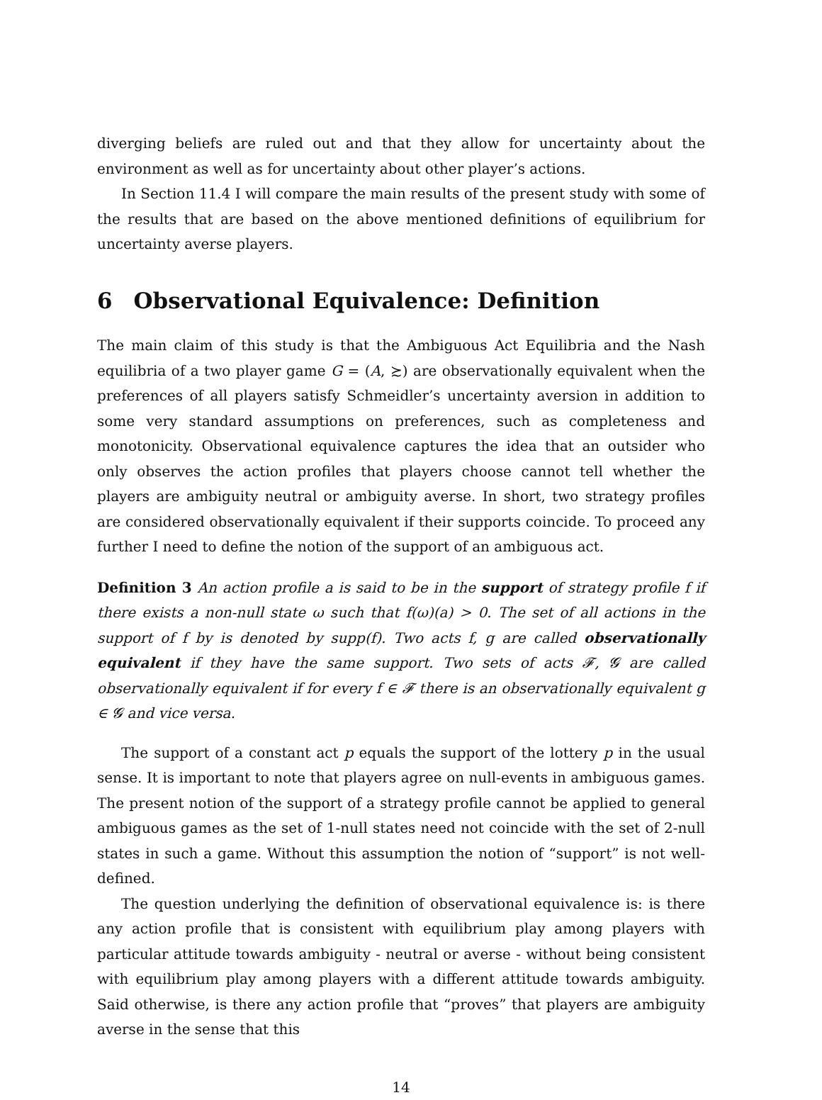diverging beliefs are ruled out and that they allow for uncertainty about the environment as well as for uncertainty about other player’s actions.
In Section 11.4 I will compare the main results of the present study with some of the results that are based on the above mentioned definitions of equilibrium for uncertainty averse players.
6 Observational Equivalence: Definition
The main claim of this study is that the Ambiguous Act Equilibria and the Nash equilibria of a two player game G = (A, ≿) are observationally equivalent when the preferences of all players satisfy Schmeidler’s uncertainty aversion in addition to some very standard assumptions on preferences, such as completeness and monotonicity. Observational equivalence captures the idea that an outsider who only observes the action profiles that players choose cannot tell whether the players are ambiguity neutral or ambiguity averse. In short, two strategy profiles are considered observationally equivalent if their supports coincide. To proceed any further I need to define the notion of the support of an ambiguous act.
Definition 3 An action profile a is said to be in the support of strategy profile f if there exists a non-null state ω such that f(ω)(a) > 0. The set of all actions in the support of f by is denoted by supp(f). Two acts f, g are called observationally equivalent if they have the same support. Two sets of acts 𝓕, 𝓖 are called observationally equivalent if for every f ∈ 𝓕 there is an observationally equivalent g ∈ 𝓖 and vice versa.
The support of a constant act p equals the support of the lottery p in the usual sense. It is important to note that players agree on null-events in ambiguous games. The present notion of the support of a strategy profile cannot be applied to general ambiguous games as the set of 1-null states need not coincide with the set of 2-null states in such a game. Without this assumption the notion of “support” is not well-defined.
The question underlying the definition of observational equivalence is: is there any action profile that is consistent with equilibrium play among players with particular attitude towards ambiguity - neutral or averse - without being consistent with equilibrium play among players with a different attitude towards ambiguity. Said otherwise, is there any action profile that “proves” that players are ambiguity averse in the sense that this
14